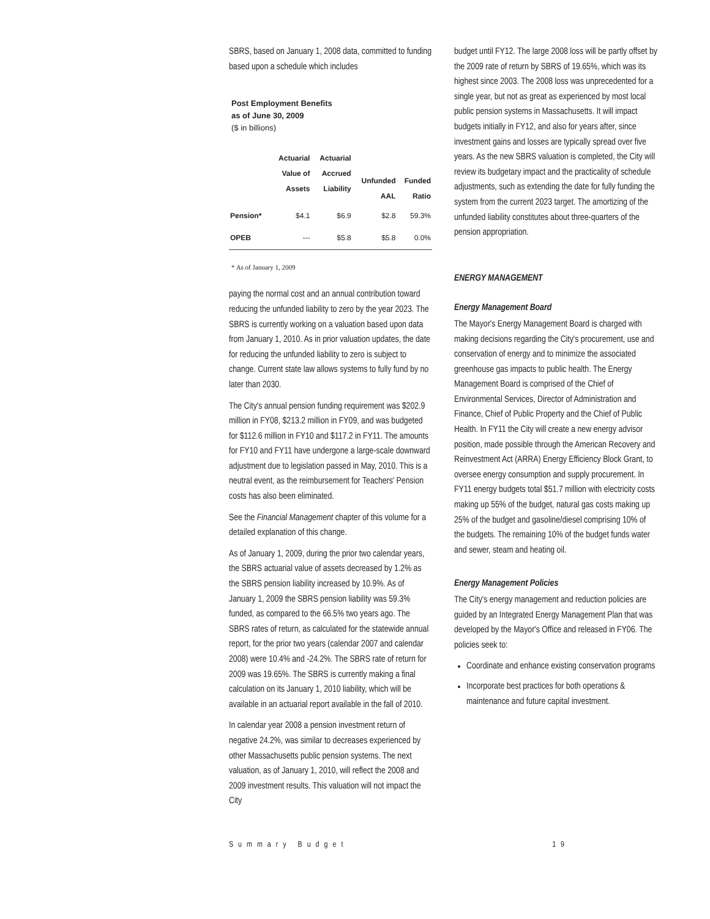SBRS, based on January 1, 2008 data, committed to funding based upon a schedule which includes
Post Employment Benefits
as of June 30, 2009
($ in billions)
| | Actuarial Value of Assets | Actuarial Accrued Liability | Unfunded AAL | Funded Ratio |
| --- | --- | --- | --- | --- |
| Pension* | $4.1 | $6.9 | $2.8 | 59.3% |
| OPEB | --- | $5.8 | $5.8 | 0.0% |
* As of January 1, 2009
paying the normal cost and an annual contribution toward reducing the unfunded liability to zero by the year 2023. The SBRS is currently working on a valuation based upon data from January 1, 2010. As in prior valuation updates, the date for reducing the unfunded liability to zero is subject to change. Current state law allows systems to fully fund by no later than 2030.
The City's annual pension funding requirement was $202.9 million in FY08, $213.2 million in FY09, and was budgeted for $112.6 million in FY10 and $117.2 in FY11. The amounts for FY10 and FY11 have undergone a large-scale downward adjustment due to legislation passed in May, 2010. This is a neutral event, as the reimbursement for Teachers' Pension costs has also been eliminated.
See the Financial Management chapter of this volume for a detailed explanation of this change.
As of January 1, 2009, during the prior two calendar years, the SBRS actuarial value of assets decreased by 1.2% as the SBRS pension liability increased by 10.9%. As of January 1, 2009 the SBRS pension liability was 59.3% funded, as compared to the 66.5% two years ago. The SBRS rates of return, as calculated for the statewide annual report, for the prior two years (calendar 2007 and calendar 2008) were 10.4% and -24.2%. The SBRS rate of return for 2009 was 19.65%. The SBRS is currently making a final calculation on its January 1, 2010 liability, which will be available in an actuarial report available in the fall of 2010.
In calendar year 2008 a pension investment return of negative 24.2%, was similar to decreases experienced by other Massachusetts public pension systems. The next valuation, as of January 1, 2010, will reflect the 2008 and 2009 investment results. This valuation will not impact the City
budget until FY12. The large 2008 loss will be partly offset by the 2009 rate of return by SBRS of 19.65%, which was its highest since 2003. The 2008 loss was unprecedented for a single year, but not as great as experienced by most local public pension systems in Massachusetts. It will impact budgets initially in FY12, and also for years after, since investment gains and losses are typically spread over five years. As the new SBRS valuation is completed, the City will review its budgetary impact and the practicality of schedule adjustments, such as extending the date for fully funding the system from the current 2023 target. The amortizing of the unfunded liability constitutes about three-quarters of the pension appropriation.
ENERGY MANAGEMENT
Energy Management Board
The Mayor's Energy Management Board is charged with making decisions regarding the City's procurement, use and conservation of energy and to minimize the associated greenhouse gas impacts to public health. The Energy Management Board is comprised of the Chief of Environmental Services, Director of Administration and Finance, Chief of Public Property and the Chief of Public Health. In FY11 the City will create a new energy advisor position, made possible through the American Recovery and Reinvestment Act (ARRA) Energy Efficiency Block Grant, to oversee energy consumption and supply procurement. In FY11 energy budgets total $51.7 million with electricity costs making up 55% of the budget, natural gas costs making up 25% of the budget and gasoline/diesel comprising 10% of the budgets. The remaining 10% of the budget funds water and sewer, steam and heating oil.
Energy Management Policies
The City's energy management and reduction policies are guided by an Integrated Energy Management Plan that was developed by the Mayor's Office and released in FY06. The policies seek to:
Coordinate and enhance existing conservation programs
Incorporate best practices for both operations & maintenance and future capital investment.
Summary Budget 19